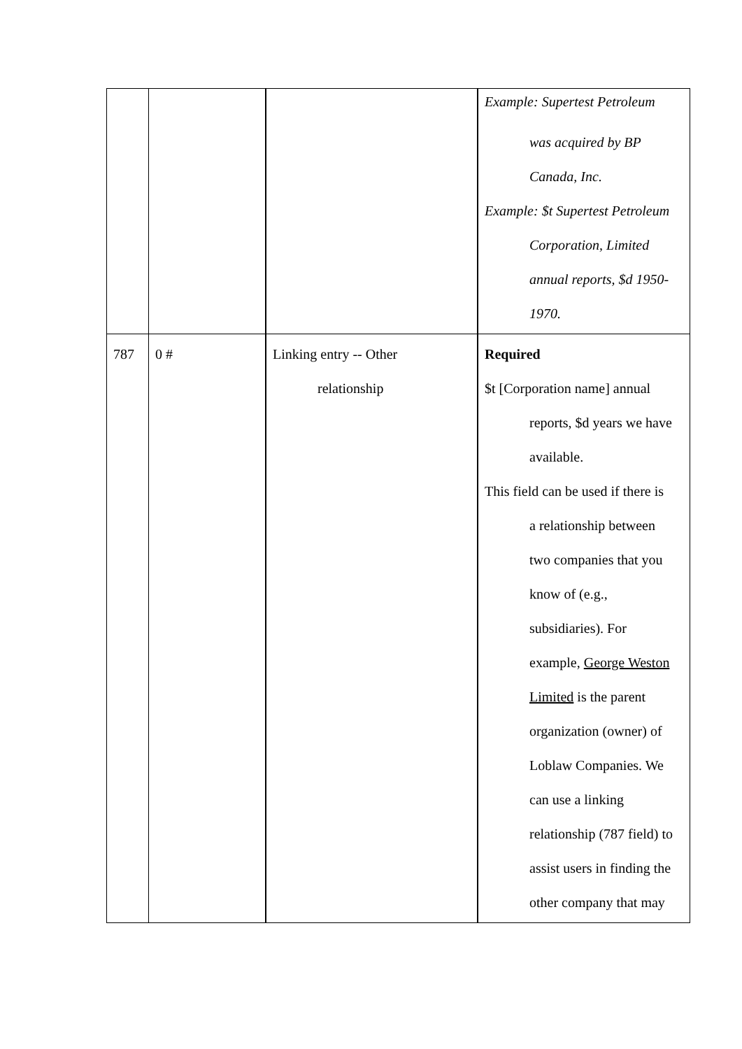| | | | Example: Supertest Petroleum was acquired by BP Canada, Inc. Example: $t Supertest Petroleum Corporation, Limited annual reports, $d 1950- 1970. |
| 787 | 0 # | Linking entry -- Other relationship | Required $t [Corporation name] annual reports, $d years we have available. This field can be used if there is a relationship between two companies that you know of (e.g., subsidiaries). For example, George Weston Limited is the parent organization (owner) of Loblaw Companies. We can use a linking relationship (787 field) to assist users in finding the other company that may |